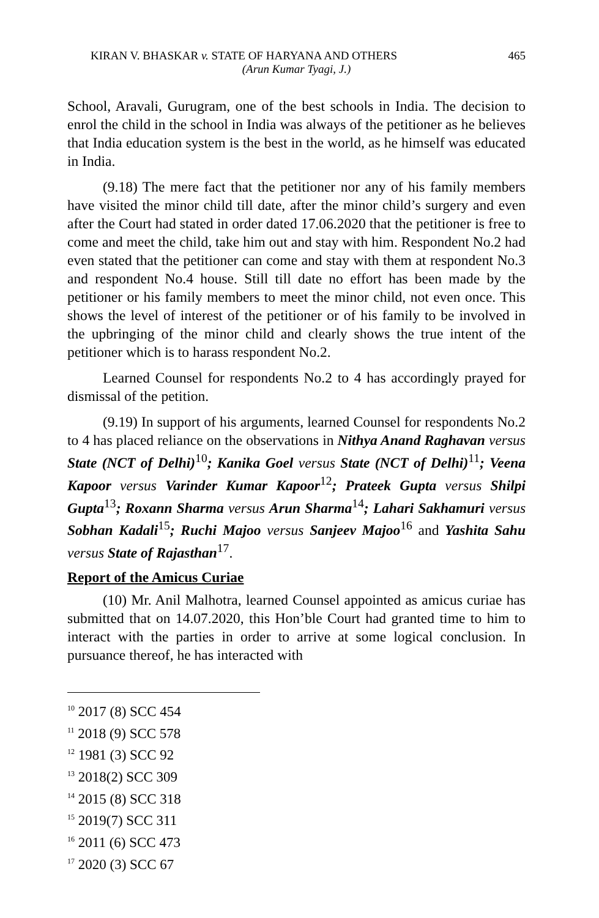KIRAN V. BHASKAR v. STATE OF HARYANA AND OTHERS 465
(Arun Kumar Tyagi, J.)
School, Aravali, Gurugram, one of the best schools in India. The decision to enrol the child in the school in India was always of the petitioner as he believes that India education system is the best in the world, as he himself was educated in India.
(9.18) The mere fact that the petitioner nor any of his family members have visited the minor child till date, after the minor child’s surgery and even after the Court had stated in order dated 17.06.2020 that the petitioner is free to come and meet the child, take him out and stay with him. Respondent No.2 had even stated that the petitioner can come and stay with them at respondent No.3 and respondent No.4 house. Still till date no effort has been made by the petitioner or his family members to meet the minor child, not even once. This shows the level of interest of the petitioner or of his family to be involved in the upbringing of the minor child and clearly shows the true intent of the petitioner which is to harass respondent No.2.
Learned Counsel for respondents No.2 to 4 has accordingly prayed for dismissal of the petition.
(9.19) In support of his arguments, learned Counsel for respondents No.2 to 4 has placed reliance on the observations in Nithya Anand Raghavan versus State (NCT of Delhi)<sup>10</sup>; Kanika Goel versus State (NCT of Delhi)<sup>11</sup>; Veena Kapoor versus Varinder Kumar Kapoor<sup>12</sup>; Prateek Gupta versus Shilpi Gupta<sup>13</sup>; Roxann Sharma versus Arun Sharma<sup>14</sup>; Lahari Sakhamuri versus Sobhan Kadali<sup>15</sup>; Ruchi Majoo versus Sanjeev Majoo<sup>16</sup> and Yashita Sahu versus State of Rajasthan<sup>17</sup>.
Report of the Amicus Curiae
(10) Mr. Anil Malhotra, learned Counsel appointed as amicus curiae has submitted that on 14.07.2020, this Hon’ble Court had granted time to him to interact with the parties in order to arrive at some logical conclusion. In pursuance thereof, he has interacted with
<sup>10</sup> 2017 (8) SCC 454
<sup>11</sup> 2018 (9) SCC 578
<sup>12</sup> 1981 (3) SCC 92
<sup>13</sup> 2018(2) SCC 309
<sup>14</sup> 2015 (8) SCC 318
<sup>15</sup> 2019(7) SCC 311
<sup>16</sup> 2011 (6) SCC 473
<sup>17</sup> 2020 (3) SCC 67